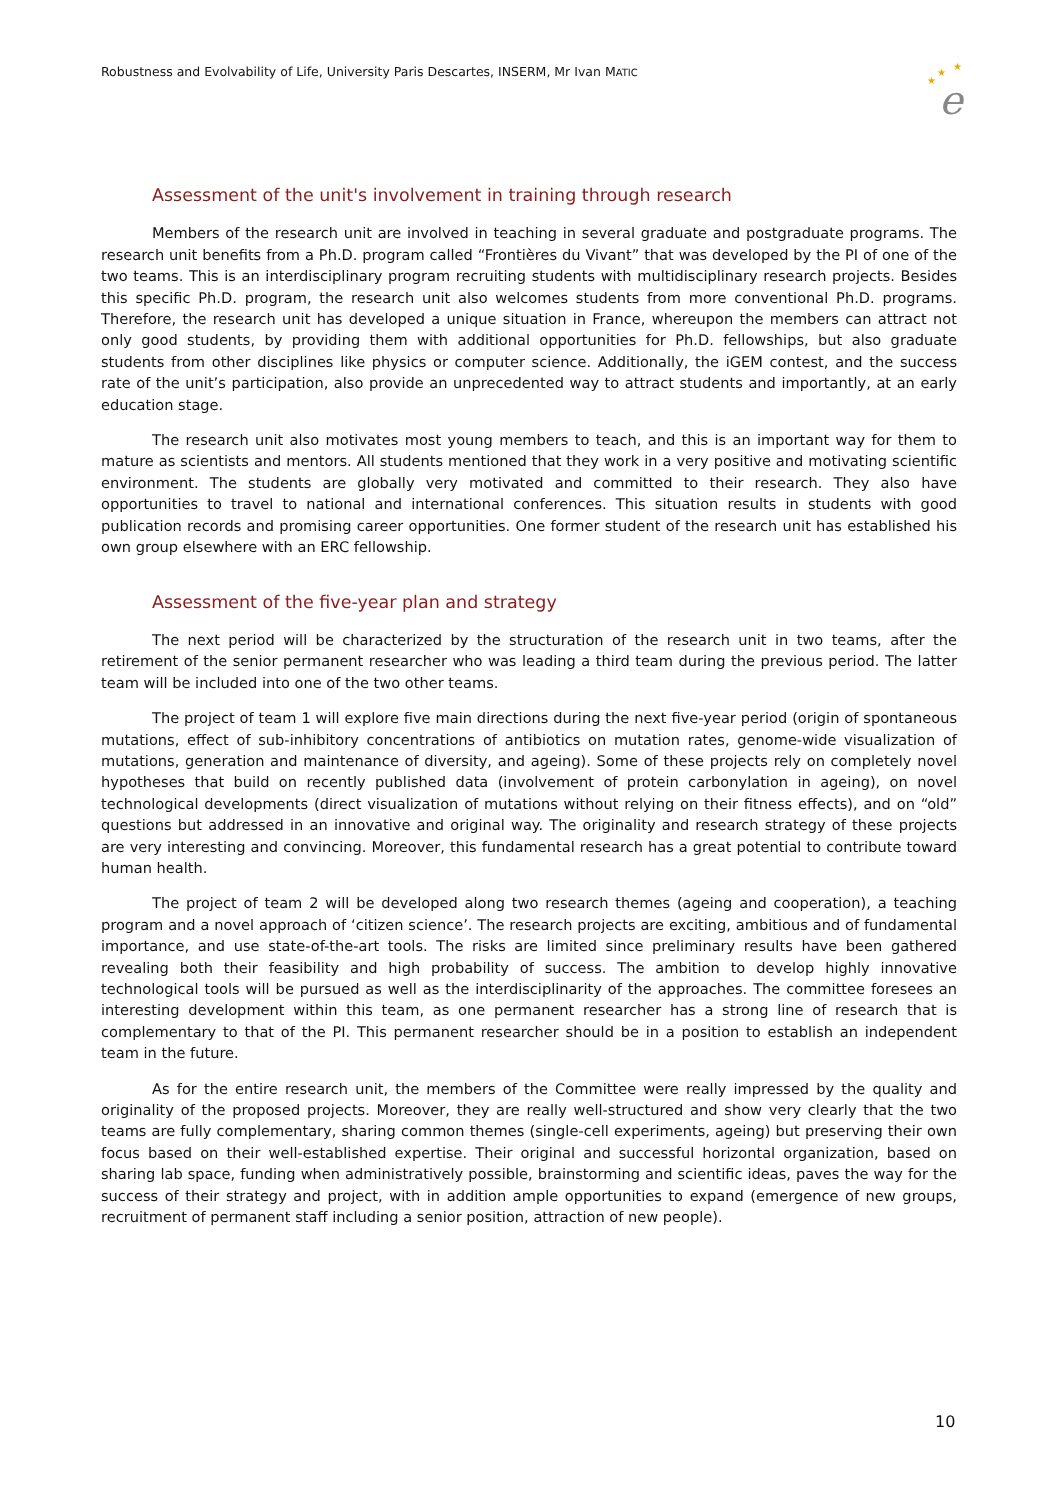Robustness and Evolvability of Life, University Paris Descartes, INSERM, Mr Ivan MATIC
★
★
★
e
Assessment of the unit's involvement in training through research
Members of the research unit are involved in teaching in several graduate and postgraduate programs. The research unit benefits from a Ph.D. program called “Frontières du Vivant” that was developed by the PI of one of the two teams. This is an interdisciplinary program recruiting students with multidisciplinary research projects. Besides this specific Ph.D. program, the research unit also welcomes students from more conventional Ph.D. programs. Therefore, the research unit has developed a unique situation in France, whereupon the members can attract not only good students, by providing them with additional opportunities for Ph.D. fellowships, but also graduate students from other disciplines like physics or computer science. Additionally, the iGEM contest, and the success rate of the unit’s participation, also provide an unprecedented way to attract students and importantly, at an early education stage.
The research unit also motivates most young members to teach, and this is an important way for them to mature as scientists and mentors. All students mentioned that they work in a very positive and motivating scientific environment. The students are globally very motivated and committed to their research. They also have opportunities to travel to national and international conferences. This situation results in students with good publication records and promising career opportunities. One former student of the research unit has established his own group elsewhere with an ERC fellowship.
Assessment of the five-year plan and strategy
The next period will be characterized by the structuration of the research unit in two teams, after the retirement of the senior permanent researcher who was leading a third team during the previous period. The latter team will be included into one of the two other teams.
The project of team 1 will explore five main directions during the next five-year period (origin of spontaneous mutations, effect of sub-inhibitory concentrations of antibiotics on mutation rates, genome-wide visualization of mutations, generation and maintenance of diversity, and ageing). Some of these projects rely on completely novel hypotheses that build on recently published data (involvement of protein carbonylation in ageing), on novel technological developments (direct visualization of mutations without relying on their fitness effects), and on “old” questions but addressed in an innovative and original way. The originality and research strategy of these projects are very interesting and convincing. Moreover, this fundamental research has a great potential to contribute toward human health.
The project of team 2 will be developed along two research themes (ageing and cooperation), a teaching program and a novel approach of ‘citizen science’. The research projects are exciting, ambitious and of fundamental importance, and use state-of-the-art tools. The risks are limited since preliminary results have been gathered revealing both their feasibility and high probability of success. The ambition to develop highly innovative technological tools will be pursued as well as the interdisciplinarity of the approaches. The committee foresees an interesting development within this team, as one permanent researcher has a strong line of research that is complementary to that of the PI. This permanent researcher should be in a position to establish an independent team in the future.
As for the entire research unit, the members of the Committee were really impressed by the quality and originality of the proposed projects. Moreover, they are really well-structured and show very clearly that the two teams are fully complementary, sharing common themes (single-cell experiments, ageing) but preserving their own focus based on their well-established expertise. Their original and successful horizontal organization, based on sharing lab space, funding when administratively possible, brainstorming and scientific ideas, paves the way for the success of their strategy and project, with in addition ample opportunities to expand (emergence of new groups, recruitment of permanent staff including a senior position, attraction of new people).
10